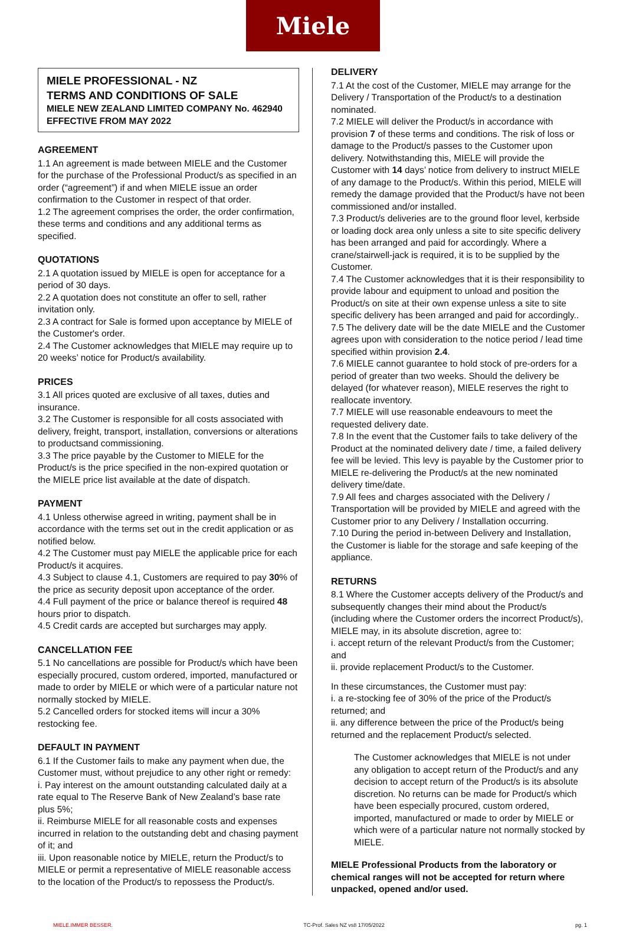Miele
MIELE PROFESSIONAL - NZ
TERMS AND CONDITIONS OF SALE
MIELE NEW ZEALAND LIMITED COMPANY No. 462940
EFFECTIVE FROM MAY 2022
AGREEMENT
1.1 An agreement is made between MIELE and the Customer for the purchase of the Professional Product/s as specified in an order (“agreement”) if and when MIELE issue an order confirmation to the Customer in respect of that order.
1.2 The agreement comprises the order, the order confirmation, these terms and conditions and any additional terms as specified.
QUOTATIONS
2.1 A quotation issued by MIELE is open for acceptance for a period of 30 days.
2.2 A quotation does not constitute an offer to sell, rather invitation only.
2.3 A contract for Sale is formed upon acceptance by MIELE of the Customer's order.
2.4 The Customer acknowledges that MIELE may require up to 20 weeks’ notice for Product/s availability.
PRICES
3.1 All prices quoted are exclusive of all taxes, duties and insurance.
3.2 The Customer is responsible for all costs associated with delivery, freight, transport, installation, conversions or alterations to productsand commissioning.
3.3 The price payable by the Customer to MIELE for the Product/s is the price specified in the non-expired quotation or the MIELE price list available at the date of dispatch.
PAYMENT
4.1 Unless otherwise agreed in writing, payment shall be in accordance with the terms set out in the credit application or as notified below.
4.2 The Customer must pay MIELE the applicable price for each Product/s it acquires.
4.3 Subject to clause 4.1, Customers are required to pay 30% of the price as security deposit upon acceptance of the order.
4.4 Full payment of the price or balance thereof is required 48 hours prior to dispatch.
4.5 Credit cards are accepted but surcharges may apply.
CANCELLATION FEE
5.1 No cancellations are possible for Product/s which have been especially procured, custom ordered, imported, manufactured or made to order by MIELE or which were of a particular nature not normally stocked by MIELE.
5.2 Cancelled orders for stocked items will incur a 30% restocking fee.
DEFAULT IN PAYMENT
6.1 If the Customer fails to make any payment when due, the Customer must, without prejudice to any other right or remedy:
i. Pay interest on the amount outstanding calculated daily at a rate equal to The Reserve Bank of New Zealand’s base rate plus 5%;
ii. Reimburse MIELE for all reasonable costs and expenses incurred in relation to the outstanding debt and chasing payment of it; and
iii. Upon reasonable notice by MIELE, return the Product/s to MIELE or permit a representative of MIELE reasonable access to the location of the Product/s to repossess the Product/s.
DELIVERY
7.1 At the cost of the Customer, MIELE may arrange for the Delivery / Transportation of the Product/s to a destination nominated.
7.2 MIELE will deliver the Product/s in accordance with provision 7 of these terms and conditions. The risk of loss or damage to the Product/s passes to the Customer upon delivery. Notwithstanding this, MIELE will provide the Customer with 14 days’ notice from delivery to instruct MIELE of any damage to the Product/s. Within this period, MIELE will remedy the damage provided that the Product/s have not been commissioned and/or installed.
7.3 Product/s deliveries are to the ground floor level, kerbside or loading dock area only unless a site to site specific delivery has been arranged and paid for accordingly. Where a crane/stairwell-jack is required, it is to be supplied by the Customer.
7.4 The Customer acknowledges that it is their responsibility to provide labour and equipment to unload and position the Product/s on site at their own expense unless a site to site specific delivery has been arranged and paid for accordingly..
7.5 The delivery date will be the date MIELE and the Customer agrees upon with consideration to the notice period / lead time specified within provision 2.4.
7.6 MIELE cannot guarantee to hold stock of pre-orders for a period of greater than two weeks. Should the delivery be delayed (for whatever reason), MIELE reserves the right to reallocate inventory.
7.7 MIELE will use reasonable endeavours to meet the requested delivery date.
7.8 In the event that the Customer fails to take delivery of the Product at the nominated delivery date / time, a failed delivery fee will be levied. This levy is payable by the Customer prior to MIELE re-delivering the Product/s at the new nominated delivery time/date.
7.9 All fees and charges associated with the Delivery / Transportation will be provided by MIELE and agreed with the Customer prior to any Delivery / Installation occurring.
7.10 During the period in-between Delivery and Installation, the Customer is liable for the storage and safe keeping of the appliance.
RETURNS
8.1 Where the Customer accepts delivery of the Product/s and subsequently changes their mind about the Product/s (including where the Customer orders the incorrect Product/s), MIELE may, in its absolute discretion, agree to:
i. accept return of the relevant Product/s from the Customer; and
ii. provide replacement Product/s to the Customer.
In these circumstances, the Customer must pay:
i. a re-stocking fee of 30% of the price of the Product/s returned; and
ii. any difference between the price of the Product/s being returned and the replacement Product/s selected.
The Customer acknowledges that MIELE is not under any obligation to accept return of the Product/s and any decision to accept return of the Product/s is its absolute discretion. No returns can be made for Product/s which have been especially procured, custom ordered, imported, manufactured or made to order by MIELE or which were of a particular nature not normally stocked by MIELE.
MIELE Professional Products from the laboratory or chemical ranges will not be accepted for return where unpacked, opened and/or used.
MIELE.IMMER BESSER. TC-Prof. Sales NZ vs8 17/05/2022 pg. 1